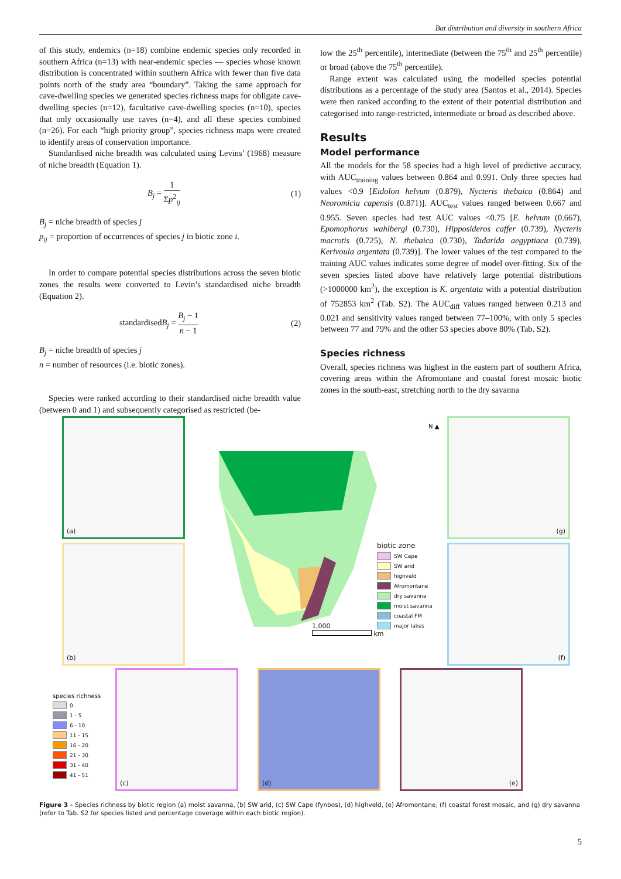Bat distribution and diversity in southern Africa
of this study, endemics (n=18) combine endemic species only recorded in southern Africa (n=13) with near-endemic species — species whose known distribution is concentrated within southern Africa with fewer than five data points north of the study area “boundary”. Taking the same approach for cave-dwelling species we generated species richness maps for obligate cave-dwelling species (n=12), facultative cave-dwelling species (n=10), species that only occasionally use caves (n=4), and all these species combined (n=26). For each “high priority group”, species richness maps were created to identify areas of conservation importance.
Standardised niche breadth was calculated using Levins’ (1968) measure of niche breadth (Equation 1).
B<sub>j</sub> = 1 Σp<sup>2</sup><sub>ij</sub> (1)
B<sub>j</sub> = niche breadth of species j
p<sub>ij</sub> = proportion of occurrences of species j in biotic zone i.
In order to compare potential species distributions across the seven biotic zones the results were converted to Levin’s standardised niche breadth (Equation 2).
standardisedB<sub>j</sub> = B<sub>j</sub> − 1 n − 1 (2)
B<sub>j</sub> = niche breadth of species j
n = number of resources (i.e. biotic zones).
Species were ranked according to their standardised niche breadth value (between 0 and 1) and subsequently categorised as restricted (be-
low the 25<sup>th</sup> percentile), intermediate (between the 75<sup>th</sup> and 25<sup>th</sup> percentile) or broad (above the 75<sup>th</sup> percentile).
Range extent was calculated using the modelled species potential distributions as a percentage of the study area (Santos et al., 2014). Species were then ranked according to the extent of their potential distribution and categorised into range-restricted, intermediate or broad as described above.
Results
Model performance
All the models for the 58 species had a high level of predictive accuracy, with AUC<sub>training</sub> values between 0.864 and 0.991. Only three species had values <0.9 [Eidolon helvum (0.879), Nycteris thebaica (0.864) and Neoromicia capensis (0.871)]. AUC<sub>test</sub> values ranged between 0.667 and 0.955. Seven species had test AUC values <0.75 [E. helvum (0.667), Epomophorus wahlbergi (0.730), Hipposideros caffer (0.739), Nycteris macrotis (0.725), N. thebaica (0.730), Tadarida aegyptiaca (0.739), Kerivoula argentata (0.739)]. The lower values of the test compared to the training AUC values indicates some degree of model over-fitting. Six of the seven species listed above have relatively large potential distributions (>1000000 km<sup>2</sup>), the exception is K. argentata with a potential distribution of 752853 km<sup>2</sup> (Tab. S2). The AUC<sub>diff</sub> values ranged between 0.213 and 0.021 and sensitivity values ranged between 77–100%, with only 5 species between 77 and 79% and the other 53 species above 80% (Tab. S2).
Species richness
Overall, species richness was highest in the eastern part of southern Africa, covering areas within the Afromontane and coastal forest mosaic biotic zones in the south-east, stretching north to the dry savanna
(a)
(b)
(g)
(f)
(c) (d) (e)
N ▲
1,000
km
biotic zone
SW Cape
SW arid
highveld
Afromontane
dry savanna
moist savanna
coastal FM
major lakes
species richness
0
1 - 5
6 - 10
11 - 15
16 - 20
21 - 30
31 - 40
41 - 51
Figure 3 – Species richness by biotic region (a) moist savanna, (b) SW arid, (c) SW Cape (fynbos), (d) highveld, (e) Afromontane, (f) coastal forest mosaic, and (g) dry savanna (refer to Tab. S2 for species listed and percentage coverage within each biotic region).
5